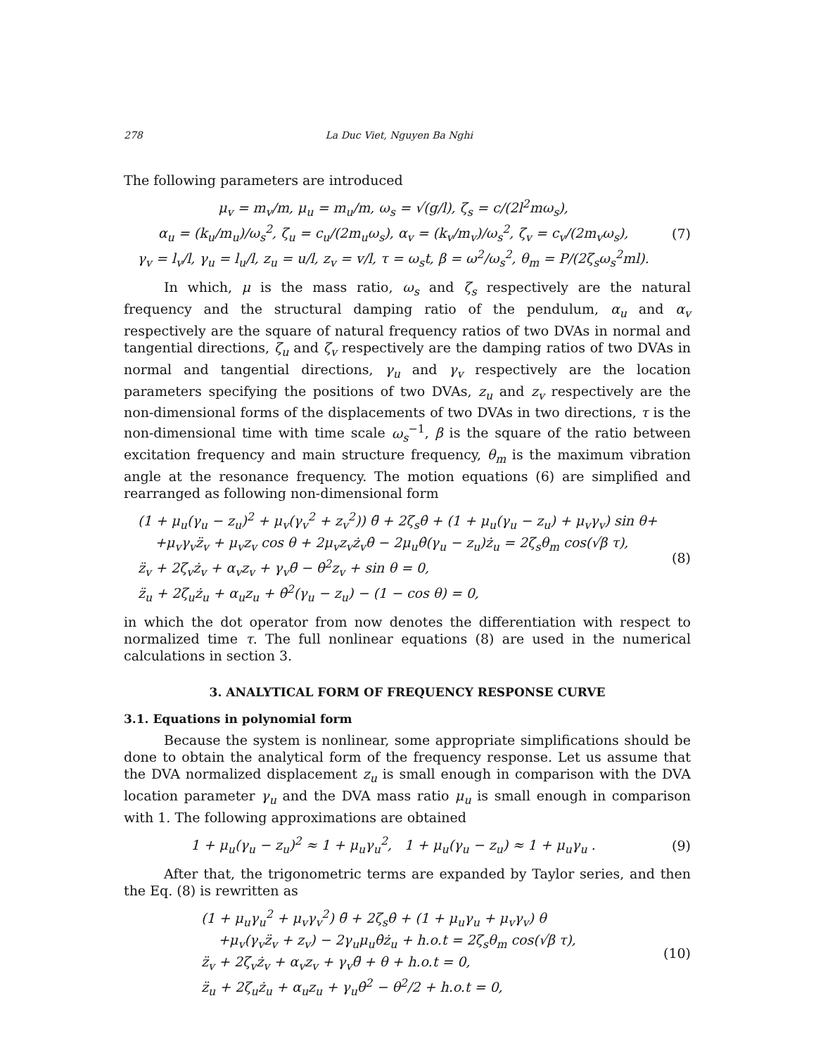278 La Duc Viet, Nguyen Ba Nghi
The following parameters are introduced
μ<sub>v</sub> = m<sub>v</sub>/m, μ<sub>u</sub> = m<sub>u</sub>/m, ω<sub>s</sub> = √(g/l), ζ<sub>s</sub> = c/(2l<sup>2</sup>mω<sub>s</sub>),
α<sub>u</sub> = (k<sub>u</sub>/m<sub>u</sub>)/ω<sub>s</sub><sup>2</sup>, ζ<sub>u</sub> = c<sub>u</sub>/(2m<sub>u</sub>ω<sub>s</sub>), α<sub>v</sub> = (k<sub>v</sub>/m<sub>v</sub>)/ω<sub>s</sub><sup>2</sup>, ζ<sub>v</sub> = c<sub>v</sub>/(2m<sub>v</sub>ω<sub>s</sub>),
γ<sub>v</sub> = l<sub>v</sub>/l, γ<sub>u</sub> = l<sub>u</sub>/l, z<sub>u</sub> = u/l, z<sub>v</sub> = v/l, τ = ω<sub>s</sub>t, β = ω<sup>2</sup>/ω<sub>s</sub><sup>2</sup>, θ<sub>m</sub> = P/(2ζ<sub>s</sub>ω<sub>s</sub><sup>2</sup>ml).
(7)
In which, μ is the mass ratio, ω<sub>s</sub> and ζ<sub>s</sub> respectively are the natural frequency and the structural damping ratio of the pendulum, α<sub>u</sub> and α<sub>v</sub> respectively are the square of natural frequency ratios of two DVAs in normal and tangential directions, ζ<sub>u</sub> and ζ<sub>v</sub> respectively are the damping ratios of two DVAs in normal and tangential directions, γ<sub>u</sub> and γ<sub>v</sub> respectively are the location parameters specifying the positions of two DVAs, z<sub>u</sub> and z<sub>v</sub> respectively are the non-dimensional forms of the displacements of two DVAs in two directions, τ is the non-dimensional time with time scale ω<sub>s</sub><sup>−1</sup>, β is the square of the ratio between excitation frequency and main structure frequency, θ<sub>m</sub> is the maximum vibration angle at the resonance frequency. The motion equations (6) are simplified and rearranged as following non-dimensional form
(1 + μ<sub>u</sub>(γ<sub>u</sub> − z<sub>u</sub>)<sup>2</sup> + μ<sub>v</sub>(γ<sub>v</sub><sup>2</sup> + z<sub>v</sub><sup>2</sup>)) θ̈ + 2ζ<sub>s</sub>θ̇ + (1 + μ<sub>u</sub>(γ<sub>u</sub> − z<sub>u</sub>) + μ<sub>v</sub>γ<sub>v</sub>) sin θ+
+μ<sub>v</sub>γ<sub>v</sub>z̈<sub>v</sub> + μ<sub>v</sub>z<sub>v</sub> cos θ + 2μ<sub>v</sub>z<sub>v</sub>ż<sub>v</sub>θ̇ − 2μ<sub>u</sub>θ̇(γ<sub>u</sub> − z<sub>u</sub>)ż<sub>u</sub> = 2ζ<sub>s</sub>θ<sub>m</sub> cos(√β τ),
z̈<sub>v</sub> + 2ζ<sub>v</sub>ż<sub>v</sub> + α<sub>v</sub>z<sub>v</sub> + γ<sub>v</sub>θ̈ − θ̇<sup>2</sup>z<sub>v</sub> + sin θ = 0,
z̈<sub>u</sub> + 2ζ<sub>u</sub>ż<sub>u</sub> + α<sub>u</sub>z<sub>u</sub> + θ̇<sup>2</sup>(γ<sub>u</sub> − z<sub>u</sub>) − (1 − cos θ) = 0,
(8)
in which the dot operator from now denotes the differentiation with respect to normalized time τ. The full nonlinear equations (8) are used in the numerical calculations in section 3.
3. ANALYTICAL FORM OF FREQUENCY RESPONSE CURVE
3.1. Equations in polynomial form
Because the system is nonlinear, some appropriate simplifications should be done to obtain the analytical form of the frequency response. Let us assume that the DVA normalized displacement z<sub>u</sub> is small enough in comparison with the DVA location parameter γ<sub>u</sub> and the DVA mass ratio μ<sub>u</sub> is small enough in comparison with 1. The following approximations are obtained
1 + μ<sub>u</sub>(γ<sub>u</sub> − z<sub>u</sub>)<sup>2</sup> ≈ 1 + μ<sub>u</sub>γ<sub>u</sub><sup>2</sup>, 1 + μ<sub>u</sub>(γ<sub>u</sub> − z<sub>u</sub>) ≈ 1 + μ<sub>u</sub>γ<sub>u</sub> .
(9)
After that, the trigonometric terms are expanded by Taylor series, and then the Eq. (8) is rewritten as
(1 + μ<sub>u</sub>γ<sub>u</sub><sup>2</sup> + μ<sub>v</sub>γ<sub>v</sub><sup>2</sup>) θ̈ + 2ζ<sub>s</sub>θ̇ + (1 + μ<sub>u</sub>γ<sub>u</sub> + μ<sub>v</sub>γ<sub>v</sub>) θ
+μ<sub>v</sub>(γ<sub>v</sub>z̈<sub>v</sub> + z<sub>v</sub>) − 2γ<sub>u</sub>μ<sub>u</sub>θ̇ż<sub>u</sub> + h.o.t = 2ζ<sub>s</sub>θ<sub>m</sub> cos(√β τ),
z̈<sub>v</sub> + 2ζ<sub>v</sub>ż<sub>v</sub> + α<sub>v</sub>z<sub>v</sub> + γ<sub>v</sub>θ̈ + θ + h.o.t = 0,
z̈<sub>u</sub> + 2ζ<sub>u</sub>ż<sub>u</sub> + α<sub>u</sub>z<sub>u</sub> + γ<sub>u</sub>θ̇<sup>2</sup> − θ<sup>2</sup>/2 + h.o.t = 0,
(10)